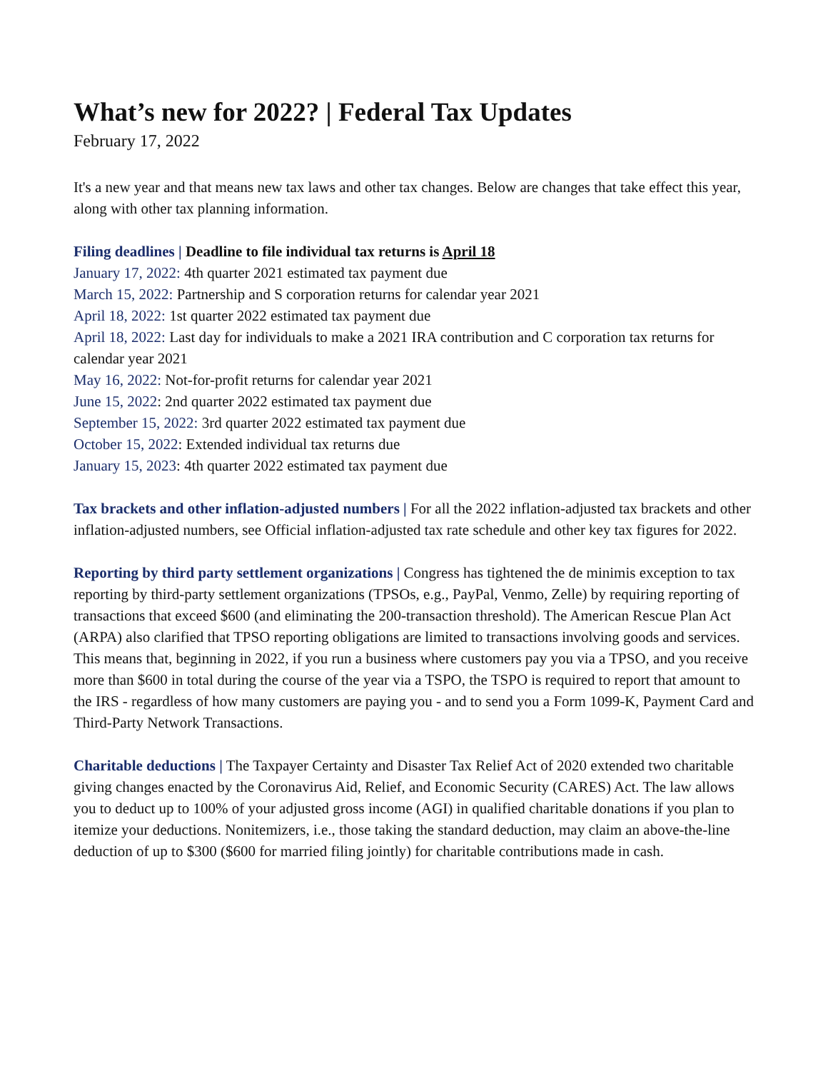What’s new for 2022? | Federal Tax Updates
February 17, 2022
It's a new year and that means new tax laws and other tax changes. Below are changes that take effect this year, along with other tax planning information.
Filing deadlines | Deadline to file individual tax returns is April 18
January 17, 2022: 4th quarter 2021 estimated tax payment due
March 15, 2022: Partnership and S corporation returns for calendar year 2021
April 18, 2022: 1st quarter 2022 estimated tax payment due
April 18, 2022: Last day for individuals to make a 2021 IRA contribution and C corporation tax returns for calendar year 2021
May 16, 2022: Not-for-profit returns for calendar year 2021
June 15, 2022: 2nd quarter 2022 estimated tax payment due
September 15, 2022: 3rd quarter 2022 estimated tax payment due
October 15, 2022: Extended individual tax returns due
January 15, 2023: 4th quarter 2022 estimated tax payment due
Tax brackets and other inflation-adjusted numbers | For all the 2022 inflation-adjusted tax brackets and other inflation-adjusted numbers, see Official inflation-adjusted tax rate schedule and other key tax figures for 2022.
Reporting by third party settlement organizations | Congress has tightened the de minimis exception to tax reporting by third-party settlement organizations (TPSOs, e.g., PayPal, Venmo, Zelle) by requiring reporting of transactions that exceed $600 (and eliminating the 200-transaction threshold). The American Rescue Plan Act (ARPA) also clarified that TPSO reporting obligations are limited to transactions involving goods and services. This means that, beginning in 2022, if you run a business where customers pay you via a TPSO, and you receive more than $600 in total during the course of the year via a TSPO, the TSPO is required to report that amount to the IRS - regardless of how many customers are paying you - and to send you a Form 1099-K, Payment Card and Third-Party Network Transactions.
Charitable deductions | The Taxpayer Certainty and Disaster Tax Relief Act of 2020 extended two charitable giving changes enacted by the Coronavirus Aid, Relief, and Economic Security (CARES) Act. The law allows you to deduct up to 100% of your adjusted gross income (AGI) in qualified charitable donations if you plan to itemize your deductions. Nonitemizers, i.e., those taking the standard deduction, may claim an above-the-line deduction of up to $300 ($600 for married filing jointly) for charitable contributions made in cash.